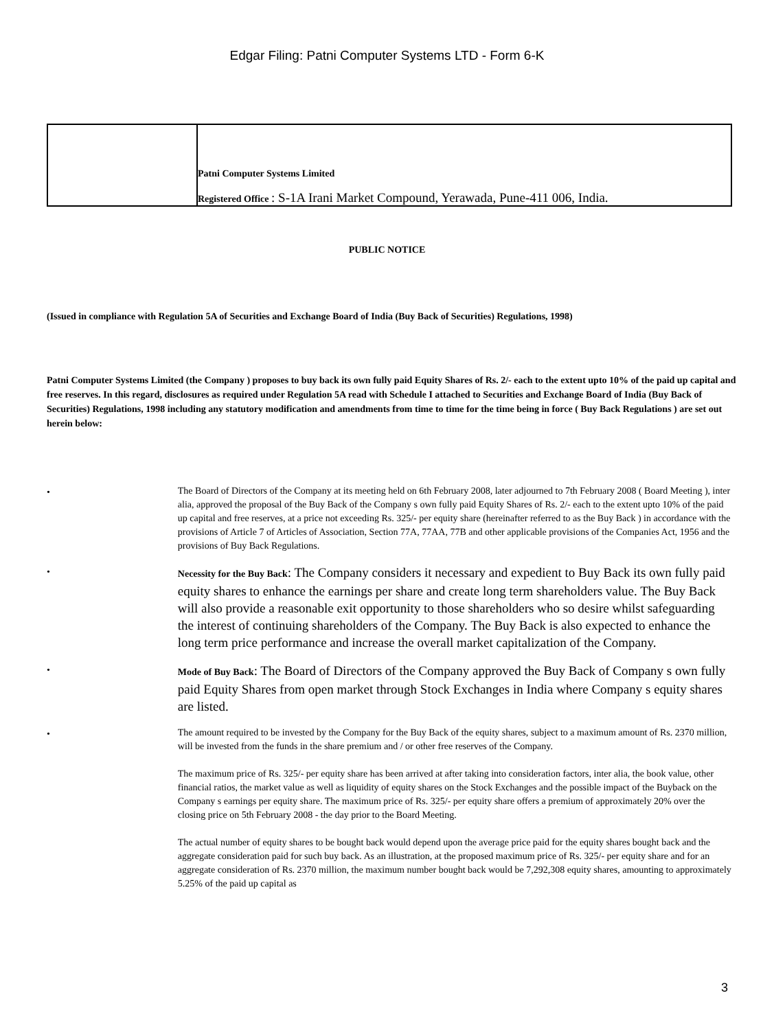Edgar Filing: Patni Computer Systems LTD - Form 6-K
| | Patni Computer Systems Limited Registered Office : S-1A Irani Market Compound, Yerawada, Pune-411 006, India. |
PUBLIC NOTICE
(Issued in compliance with Regulation 5A of Securities and Exchange Board of India (Buy Back of Securities) Regulations, 1998)
Patni Computer Systems Limited (the Company ) proposes to buy back its own fully paid Equity Shares of Rs. 2/- each to the extent upto 10% of the paid up capital and free reserves. In this regard, disclosures as required under Regulation 5A read with Schedule I attached to Securities and Exchange Board of India (Buy Back of Securities) Regulations, 1998 including any statutory modification and amendments from time to time for the time being in force ( Buy Back Regulations ) are set out herein below:
•
The Board of Directors of the Company at its meeting held on 6th February 2008, later adjourned to 7th February 2008 ( Board Meeting ), inter alia, approved the proposal of the Buy Back of the Company s own fully paid Equity Shares of Rs. 2/- each to the extent upto 10% of the paid up capital and free reserves, at a price not exceeding Rs. 325/- per equity share (hereinafter referred to as the Buy Back ) in accordance with the provisions of Article 7 of Articles of Association, Section 77A, 77AA, 77B and other applicable provisions of the Companies Act, 1956 and the provisions of Buy Back Regulations.
•
Necessity for the Buy Back: The Company considers it necessary and expedient to Buy Back its own fully paid equity shares to enhance the earnings per share and create long term shareholders value. The Buy Back will also provide a reasonable exit opportunity to those shareholders who so desire whilst safeguarding the interest of continuing shareholders of the Company. The Buy Back is also expected to enhance the long term price performance and increase the overall market capitalization of the Company.
•
Mode of Buy Back: The Board of Directors of the Company approved the Buy Back of Company s own fully paid Equity Shares from open market through Stock Exchanges in India where Company s equity shares are listed.
•
The amount required to be invested by the Company for the Buy Back of the equity shares, subject to a maximum amount of Rs. 2370 million, will be invested from the funds in the share premium and / or other free reserves of the Company.
The maximum price of Rs. 325/- per equity share has been arrived at after taking into consideration factors, inter alia, the book value, other financial ratios, the market value as well as liquidity of equity shares on the Stock Exchanges and the possible impact of the Buyback on the Company s earnings per equity share. The maximum price of Rs. 325/- per equity share offers a premium of approximately 20% over the closing price on 5th February 2008 - the day prior to the Board Meeting.
The actual number of equity shares to be bought back would depend upon the average price paid for the equity shares bought back and the aggregate consideration paid for such buy back. As an illustration, at the proposed maximum price of Rs. 325/- per equity share and for an aggregate consideration of Rs. 2370 million, the maximum number bought back would be 7,292,308 equity shares, amounting to approximately 5.25% of the paid up capital as
3